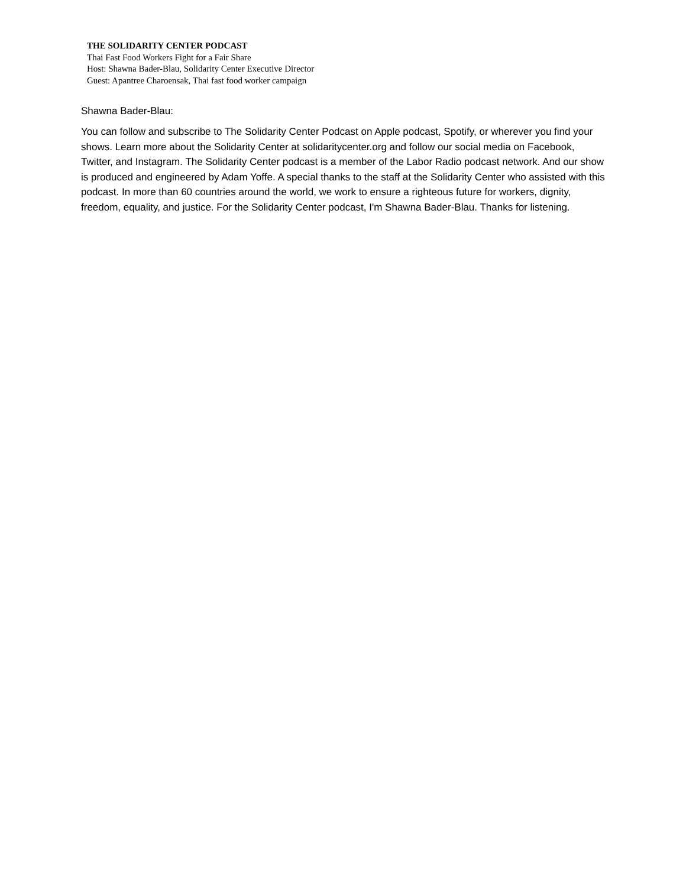THE SOLIDARITY CENTER PODCAST
Thai Fast Food Workers Fight for a Fair Share
Host: Shawna Bader-Blau, Solidarity Center Executive Director
Guest: Apantree Charoensak, Thai fast food worker campaign
Shawna Bader-Blau:
You can follow and subscribe to The Solidarity Center Podcast on Apple podcast, Spotify, or wherever you find your shows. Learn more about the Solidarity Center at solidaritycenter.org and follow our social media on Facebook, Twitter, and Instagram. The Solidarity Center podcast is a member of the Labor Radio podcast network. And our show is produced and engineered by Adam Yoffe. A special thanks to the staff at the Solidarity Center who assisted with this podcast. In more than 60 countries around the world, we work to ensure a righteous future for workers, dignity, freedom, equality, and justice. For the Solidarity Center podcast, I'm Shawna Bader-Blau. Thanks for listening.